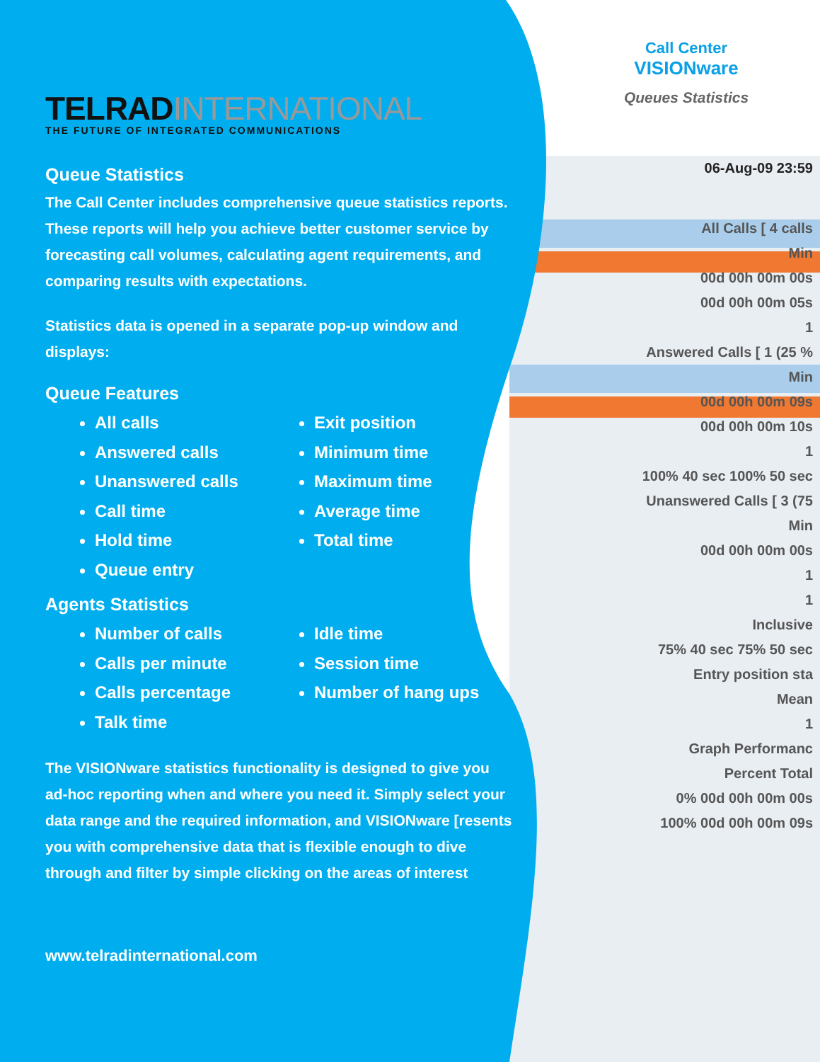TELRADINTERNATIONAL
THE FUTURE OF INTEGRATED COMMUNICATIONS
Queue Statistics
The Call Center includes comprehensive queue statistics reports. These reports will help you achieve better customer service by forecasting call volumes, calculating agent requirements, and comparing results with expectations.
Statistics data is opened in a separate pop-up window and displays:
Queue Features
All calls
Answered calls
Unanswered calls
Call time
Hold time
Queue entry
Exit position
Minimum time
Maximum time
Average time
Total time
Agents Statistics
Number of calls
Calls per minute
Calls percentage
Talk time
Idle time
Session time
Number of hang ups
The VISIONware statistics functionality is designed to give you ad-hoc reporting when and where you need it. Simply select your data range and the required information, and VISIONware [resents you with comprehensive data that is flexible enough to dive through and filter by simple clicking on the areas of interest
www.telradinternational.com
Call Center
VISIONware
Queues Statistics
06-Aug-09 23:59
All Calls [ 4 calls
Min
00d 00h 00m 00s
00d 00h 00m 05s
1
Answered Calls [ 1 (25 %
Min
00d 00h 00m 09s
00d 00h 00m 10s
1
100% 40 sec 100% 50 sec
Unanswered Calls [ 3 (75
Min
00d 00h 00m 00s
1
1
Inclusive
75% 40 sec 75% 50 sec
Entry position sta
Mean
1
Graph Performanc
Percent Total
0% 00d 00h 00m 00s
100% 00d 00h 00m 09s